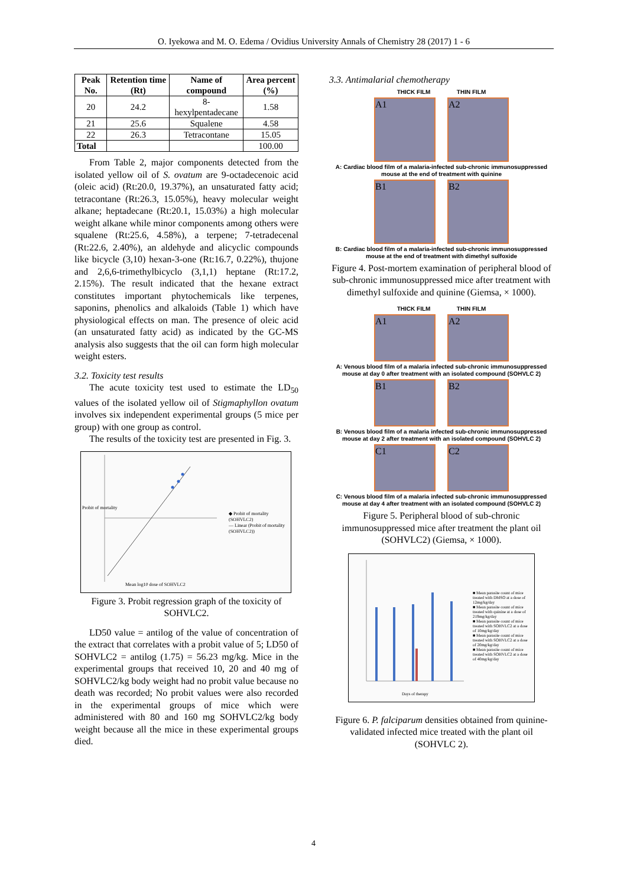O. Iyekowa and M. O. Edema / Ovidius University Annals of Chemistry 28 (2017) 1 - 6
| Peak No. | Retention time (Rt) | Name of compound | Area percent (%) |
| --- | --- | --- | --- |
| 20 | 24.2 | 8-hexylpentadecane | 1.58 |
| 21 | 25.6 | Squalene | 4.58 |
| 22 | 26.3 | Tetracontane | 15.05 |
| Total | | | 100.00 |
From Table 2, major components detected from the isolated yellow oil of S. ovatum are 9-octadecenoic acid (oleic acid) (Rt:20.0, 19.37%), an unsaturated fatty acid; tetracontane (Rt:26.3, 15.05%), heavy molecular weight alkane; heptadecane (Rt:20.1, 15.03%) a high molecular weight alkane while minor components among others were squalene (Rt:25.6, 4.58%), a terpene; 7-tetradecenal (Rt:22.6, 2.40%), an aldehyde and alicyclic compounds like bicycle (3,10) hexan-3-one (Rt:16.7, 0.22%), thujone and 2,6,6-trimethylbicyclo (3,1,1) heptane (Rt:17.2, 2.15%). The result indicated that the hexane extract constitutes important phytochemicals like terpenes, saponins, phenolics and alkaloids (Table 1) which have physiological effects on man. The presence of oleic acid (an unsaturated fatty acid) as indicated by the GC-MS analysis also suggests that the oil can form high molecular weight esters.
3.2. Toxicity test results
The acute toxicity test used to estimate the LD<sub>50</sub> values of the isolated yellow oil of Stigmaphyllon ovatum involves six independent experimental groups (5 mice per group) with one group as control.
The results of the toxicity test are presented in Fig. 3.
◆ Probit of mortality (SOHVLC2)
— Linear (Probit of mortality (SOHVLC2))
Mean log10 dose of SOHVLC2
Probit of mortality
Figure 3. Probit regression graph of the toxicity of SOHVLC2.
LD50 value = antilog of the value of concentration of the extract that correlates with a probit value of 5; LD50 of SOHVLC2 = antilog (1.75) = 56.23 mg/kg. Mice in the experimental groups that received 10, 20 and 40 mg of SOHVLC2/kg body weight had no probit value because no death was recorded; No probit values were also recorded in the experimental groups of mice which were administered with 80 and 160 mg SOHVLC2/kg body weight because all the mice in these experimental groups died.
3.3. Antimalarial chemotherapy
THICK FILM THIN FILM
A1 A2
A: Cardiac blood film of a malaria-infected sub-chronic immunosuppressed mouse at the end of treatment with quinine
B1 B2
B: Cardiac blood film of a malaria-infected sub-chronic immunosuppressed mouse at the end of treatment with dimethyl sulfoxide
Figure 4. Post-mortem examination of peripheral blood of sub-chronic immunosuppressed mice after treatment with dimethyl sulfoxide and quinine (Giemsa, × 1000).
THICK FILM THIN FILM
A1 A2
A: Venous blood film of a malaria infected sub-chronic immunosuppressed mouse at day 0 after treatment with an isolated compound (SOHVLC 2)
B1 B2
B: Venous blood film of a malaria infected sub-chronic immunosuppressed mouse at day 2 after treatment with an isolated compound (SOHVLC 2)
C1 C2
C: Venous blood film of a malaria infected sub-chronic immunosuppressed mouse at day 4 after treatment with an isolated compound (SOHVLC 2)
Figure 5. Peripheral blood of sub-chronic immunosuppressed mice after treatment the plant oil (SOHVLC2) (Giemsa, × 1000).
■ Mean parasite count of mice treated with DMSO at a dose of 12mg/kg/day
■ Mean parasite count of mice treated with quinine at a dose of 219mg/kg/day
■ Mean parasite count of mice treated with SOHVLC2 at a dose of 10mg/kg/day
■ Mean parasite count of mice treated with SOHVLC2 at a dose of 20mg/kg/day
■ Mean parasite count of mice treated with SOHVLC2 at a dose of 40mg/kg/day
Days of therapy
Figure 6. P. falciparum densities obtained from quinine-validated infected mice treated with the plant oil (SOHVLC 2).
4